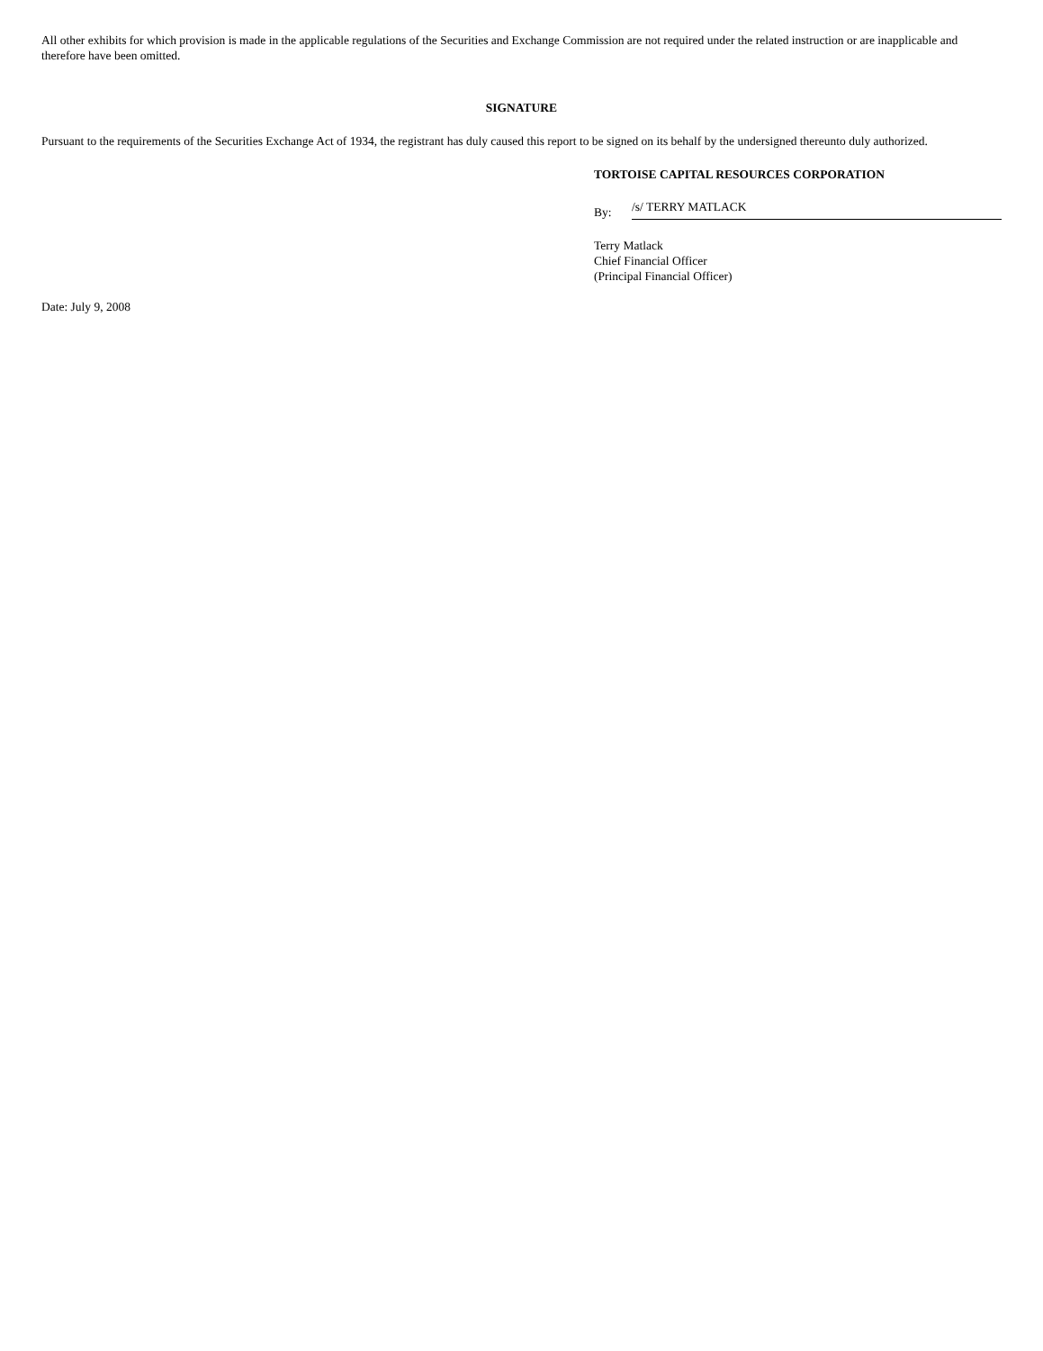All other exhibits for which provision is made in the applicable regulations of the Securities and Exchange Commission are not required under the related instruction or are inapplicable and therefore have been omitted.
SIGNATURE
Pursuant to the requirements of the Securities Exchange Act of 1934, the registrant has duly caused this report to be signed on its behalf by the undersigned thereunto duly authorized.
TORTOISE CAPITAL RESOURCES CORPORATION
By: /s/ TERRY MATLACK
Terry Matlack
Chief Financial Officer
(Principal Financial Officer)
Date: July 9, 2008